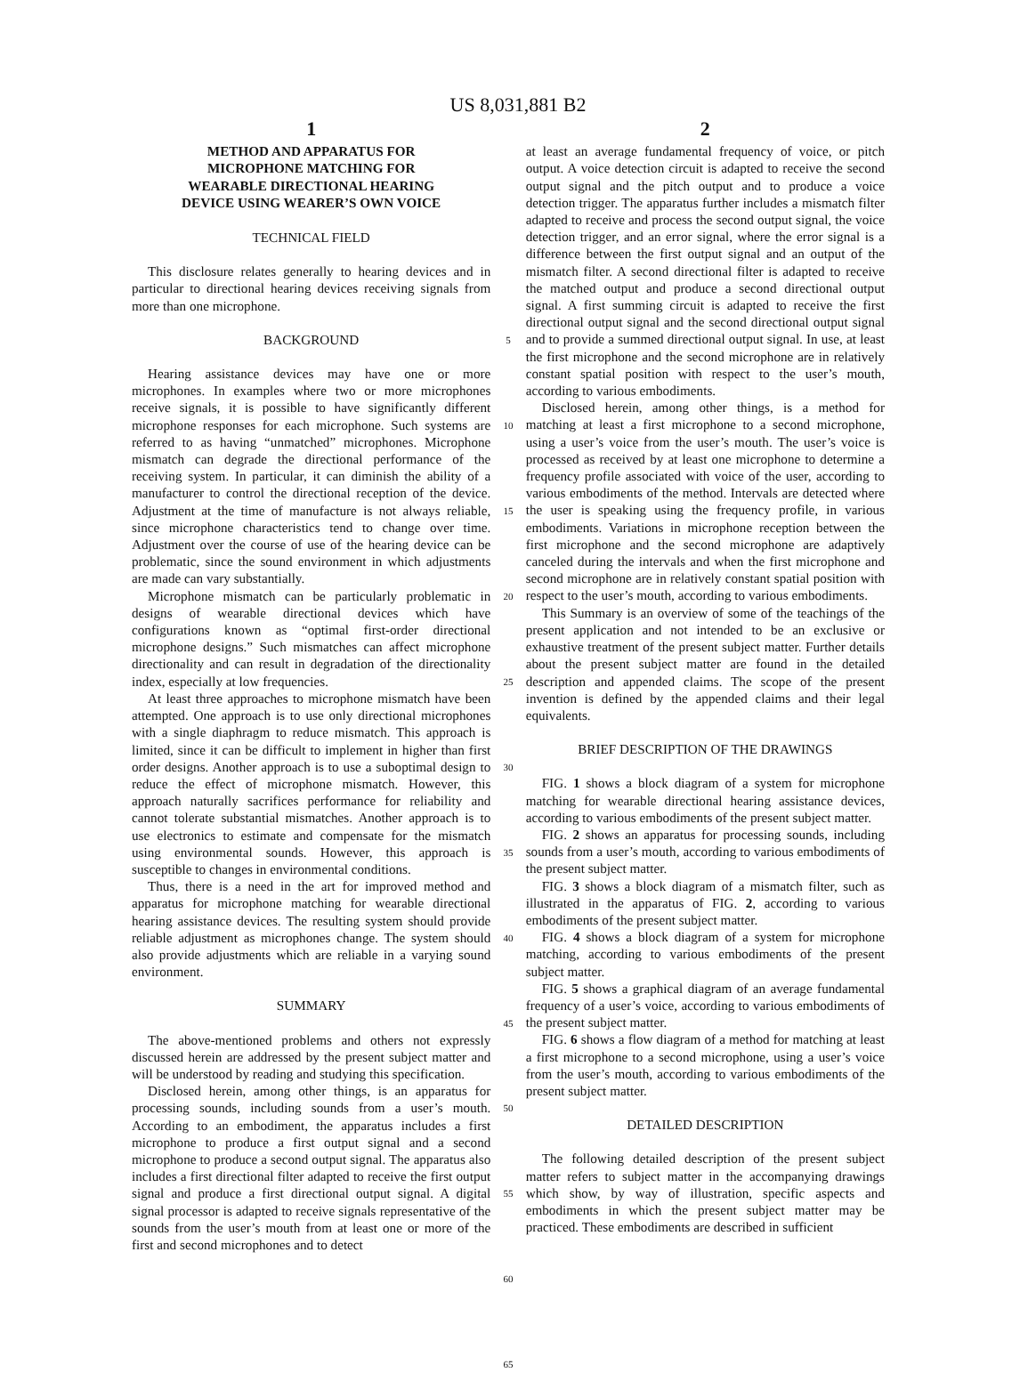US 8,031,881 B2
1
METHOD AND APPARATUS FOR
MICROPHONE MATCHING FOR
WEARABLE DIRECTIONAL HEARING
DEVICE USING WEARER’S OWN VOICE
TECHNICAL FIELD
This disclosure relates generally to hearing devices and in particular to directional hearing devices receiving signals from more than one microphone.
BACKGROUND
Hearing assistance devices may have one or more microphones. In examples where two or more microphones receive signals, it is possible to have significantly different microphone responses for each microphone. Such systems are referred to as having “unmatched” microphones. Microphone mismatch can degrade the directional performance of the receiving system. In particular, it can diminish the ability of a manufacturer to control the directional reception of the device. Adjustment at the time of manufacture is not always reliable, since microphone characteristics tend to change over time. Adjustment over the course of use of the hearing device can be problematic, since the sound environment in which adjustments are made can vary substantially.
Microphone mismatch can be particularly problematic in designs of wearable directional devices which have configurations known as “optimal first-order directional microphone designs.” Such mismatches can affect microphone directionality and can result in degradation of the directionality index, especially at low frequencies.
At least three approaches to microphone mismatch have been attempted. One approach is to use only directional microphones with a single diaphragm to reduce mismatch. This approach is limited, since it can be difficult to implement in higher than first order designs. Another approach is to use a suboptimal design to reduce the effect of microphone mismatch. However, this approach naturally sacrifices performance for reliability and cannot tolerate substantial mismatches. Another approach is to use electronics to estimate and compensate for the mismatch using environmental sounds. However, this approach is susceptible to changes in environmental conditions.
Thus, there is a need in the art for improved method and apparatus for microphone matching for wearable directional hearing assistance devices. The resulting system should provide reliable adjustment as microphones change. The system should also provide adjustments which are reliable in a varying sound environment.
SUMMARY
The above-mentioned problems and others not expressly discussed herein are addressed by the present subject matter and will be understood by reading and studying this specification.
Disclosed herein, among other things, is an apparatus for processing sounds, including sounds from a user’s mouth. According to an embodiment, the apparatus includes a first microphone to produce a first output signal and a second microphone to produce a second output signal. The apparatus also includes a first directional filter adapted to receive the first output signal and produce a first directional output signal. A digital signal processor is adapted to receive signals representative of the sounds from the user’s mouth from at least one or more of the first and second microphones and to detect
5
10
15
20
25
30
35
40
45
50
55
60
65
2
at least an average fundamental frequency of voice, or pitch output. A voice detection circuit is adapted to receive the second output signal and the pitch output and to produce a voice detection trigger. The apparatus further includes a mismatch filter adapted to receive and process the second output signal, the voice detection trigger, and an error signal, where the error signal is a difference between the first output signal and an output of the mismatch filter. A second directional filter is adapted to receive the matched output and produce a second directional output signal. A first summing circuit is adapted to receive the first directional output signal and the second directional output signal and to provide a summed directional output signal. In use, at least the first microphone and the second microphone are in relatively constant spatial position with respect to the user’s mouth, according to various embodiments.
Disclosed herein, among other things, is a method for matching at least a first microphone to a second microphone, using a user’s voice from the user’s mouth. The user’s voice is processed as received by at least one microphone to determine a frequency profile associated with voice of the user, according to various embodiments of the method. Intervals are detected where the user is speaking using the frequency profile, in various embodiments. Variations in microphone reception between the first microphone and the second microphone are adaptively canceled during the intervals and when the first microphone and second microphone are in relatively constant spatial position with respect to the user’s mouth, according to various embodiments.
This Summary is an overview of some of the teachings of the present application and not intended to be an exclusive or exhaustive treatment of the present subject matter. Further details about the present subject matter are found in the detailed description and appended claims. The scope of the present invention is defined by the appended claims and their legal equivalents.
BRIEF DESCRIPTION OF THE DRAWINGS
FIG. 1 shows a block diagram of a system for microphone matching for wearable directional hearing assistance devices, according to various embodiments of the present subject matter.
FIG. 2 shows an apparatus for processing sounds, including sounds from a user’s mouth, according to various embodiments of the present subject matter.
FIG. 3 shows a block diagram of a mismatch filter, such as illustrated in the apparatus of FIG. 2, according to various embodiments of the present subject matter.
FIG. 4 shows a block diagram of a system for microphone matching, according to various embodiments of the present subject matter.
FIG. 5 shows a graphical diagram of an average fundamental frequency of a user’s voice, according to various embodiments of the present subject matter.
FIG. 6 shows a flow diagram of a method for matching at least a first microphone to a second microphone, using a user’s voice from the user’s mouth, according to various embodiments of the present subject matter.
DETAILED DESCRIPTION
The following detailed description of the present subject matter refers to subject matter in the accompanying drawings which show, by way of illustration, specific aspects and embodiments in which the present subject matter may be practiced. These embodiments are described in sufficient